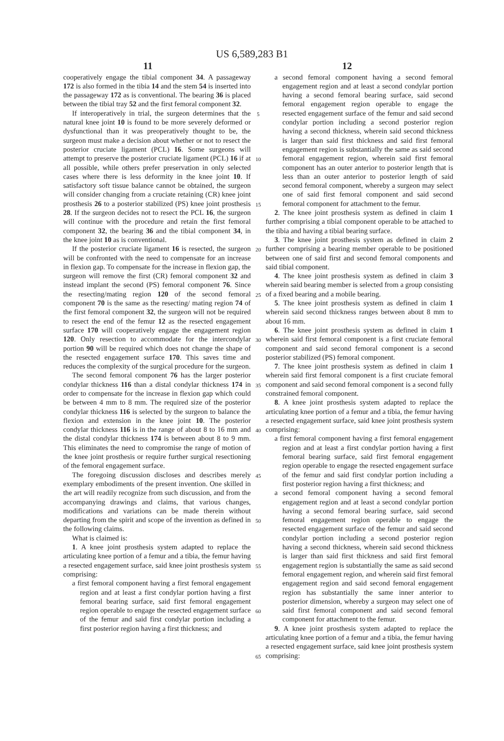US 6,589,283 B1
11 12
cooperatively engage the tibial component 34. A passageway 172 is also formed in the tibia 14 and the stem 54 is inserted into the passageway 172 as is conventional. The bearing 36 is placed between the tibial tray 52 and the first femoral component 32.
If interoperatively in trial, the surgeon determines that the natural knee joint 10 is found to be more severely deformed or dysfunctional than it was preoperatively thought to be, the surgeon must make a decision about whether or not to resect the posterior cruciate ligament (PCL) 16. Some surgeons will attempt to preserve the posterior cruciate ligament (PCL) 16 if at all possible, while others prefer preservation in only selected cases where there is less deformity in the knee joint 10. If satisfactory soft tissue balance cannot be obtained, the surgeon will consider changing from a cruciate retaining (CR) knee joint prosthesis 26 to a posterior stabilized (PS) knee joint prosthesis 28. If the surgeon decides not to resect the PCL 16, the surgeon will continue with the procedure and retain the first femoral component 32, the bearing 36 and the tibial component 34, in the knee joint 10 as is conventional.
If the posterior cruciate ligament 16 is resected, the surgeon will be confronted with the need to compensate for an increase in flexion gap. To compensate for the increase in flexion gap, the surgeon will remove the first (CR) femoral component 32 and instead implant the second (PS) femoral component 76. Since the resecting/mating region 120 of the second femoral component 70 is the same as the resecting/ mating region 74 of the first femoral component 32, the surgeon will not be required to resect the end of the femur 12 as the resected engagement surface 170 will cooperatively engage the engagement region 120. Only resection to accommodate for the intercondylar portion 90 will be required which does not change the shape of the resected engagement surface 170. This saves time and reduces the complexity of the surgical procedure for the surgeon.
The second femoral component 76 has the larger posterior condylar thickness 116 than a distal condylar thickness 174 in order to compensate for the increase in flexion gap which could be between 4 mm to 8 mm. The required size of the posterior condylar thickness 116 is selected by the surgeon to balance the flexion and extension in the knee joint 10. The posterior condylar thickness 116 is in the range of about 8 to 16 mm and the distal condylar thickness 174 is between about 8 to 9 mm. This eliminates the need to compromise the range of motion of the knee joint prosthesis or require further surgical resectioning of the femoral engagement surface.
The foregoing discussion discloses and describes merely exemplary embodiments of the present invention. One skilled in the art will readily recognize from such discussion, and from the accompanying drawings and claims, that various changes, modifications and variations can be made therein without departing from the spirit and scope of the invention as defined in the following claims.
What is claimed is:
1. A knee joint prosthesis system adapted to replace the articulating knee portion of a femur and a tibia, the femur having a resected engagement surface, said knee joint prosthesis system comprising:
a first femoral component having a first femoral engagement region and at least a first condylar portion having a first femoral bearing surface, said first femoral engagement region operable to engage the resected engagement surface of the femur and said first condylar portion including a first posterior region having a first thickness; and
5
10
15
20
25
30
35
40
45
50
55
60
65
a second femoral component having a second femoral engagement region and at least a second condylar portion having a second femoral bearing surface, said second femoral engagement region operable to engage the resected engagement surface of the femur and said second condylar portion including a second posterior region having a second thickness, wherein said second thickness is larger than said first thickness and said first femoral engagement region is substantially the same as said second femoral engagement region, wherein said first femoral component has an outer anterior to posterior length that is less than an outer anterior to posterior length of said second femoral component, whereby a surgeon may select one of said first femoral component and said second femoral component for attachment to the femur.
2. The knee joint prosthesis system as defined in claim 1 further comprising a tibial component operable to be attached to the tibia and having a tibial bearing surface.
3. The knee joint prosthesis system as defined in claim 2 further comprising a bearing member operable to be positioned between one of said first and second femoral components and said tibial component.
4. The knee joint prosthesis system as defined in claim 3 wherein said bearing member is selected from a group consisting of a fixed bearing and a mobile bearing.
5. The knee joint prosthesis system as defined in claim 1 wherein said second thickness ranges between about 8 mm to about 16 mm.
6. The knee joint prosthesis system as defined in claim 1 wherein said first femoral component is a first cruciate femoral component and said second femoral component is a second posterior stabilized (PS) femoral component.
7. The knee joint prosthesis system as defined in claim 1 wherein said first femoral component is a first cruciate femoral component and said second femoral component is a second fully constrained femoral component.
8. A knee joint prosthesis system adapted to replace the articulating knee portion of a femur and a tibia, the femur having a resected engagement surface, said knee joint prosthesis system comprising:
a first femoral component having a first femoral engagement region and at least a first condylar portion having a first femoral bearing surface, said first femoral engagement region operable to engage the resected engagement surface of the femur and said first condylar portion including a first posterior region having a first thickness; and
a second femoral component having a second femoral engagement region and at least a second condylar portion having a second femoral bearing surface, said second femoral engagement region operable to engage the resected engagement surface of the femur and said second condylar portion including a second posterior region having a second thickness, wherein said second thickness is larger than said first thickness and said first femoral engagement region is substantially the same as said second femoral engagement region, and wherein said first femoral engagement region and said second femoral engagement region has substantially the same inner anterior to posterior dimension, whereby a surgeon may select one of said first femoral component and said second femoral component for attachment to the femur.
9. A knee joint prosthesis system adapted to replace the articulating knee portion of a femur and a tibia, the femur having a resected engagement surface, said knee joint prosthesis system comprising: